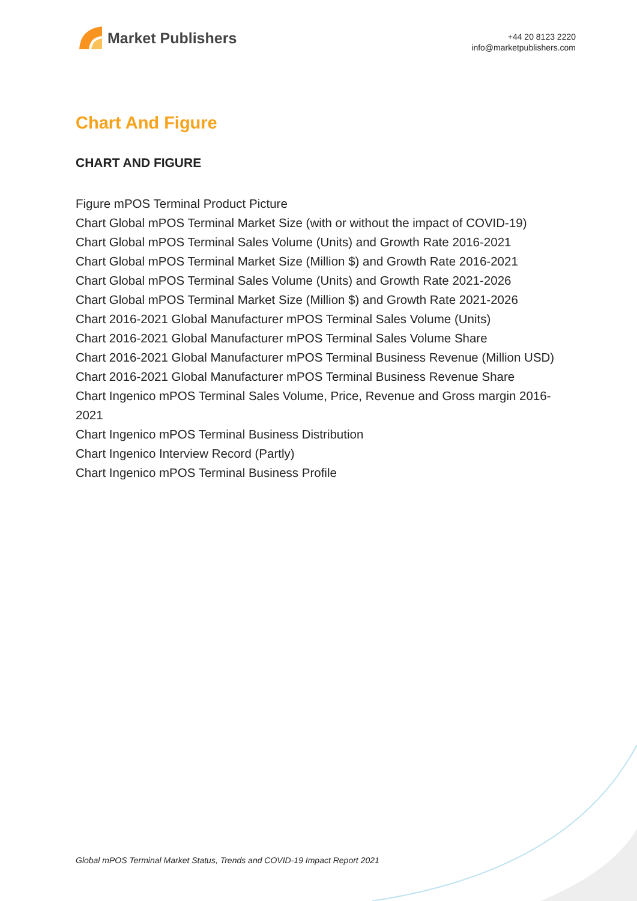Market Publishers
+44 20 8123 2220
info@marketpublishers.com
Chart And Figure
CHART AND FIGURE
Figure mPOS Terminal Product Picture
Chart Global mPOS Terminal Market Size (with or without the impact of COVID-19)
Chart Global mPOS Terminal Sales Volume (Units) and Growth Rate 2016-2021
Chart Global mPOS Terminal Market Size (Million $) and Growth Rate 2016-2021
Chart Global mPOS Terminal Sales Volume (Units) and Growth Rate 2021-2026
Chart Global mPOS Terminal Market Size (Million $) and Growth Rate 2021-2026
Chart 2016-2021 Global Manufacturer mPOS Terminal Sales Volume (Units)
Chart 2016-2021 Global Manufacturer mPOS Terminal Sales Volume Share
Chart 2016-2021 Global Manufacturer mPOS Terminal Business Revenue (Million USD)
Chart 2016-2021 Global Manufacturer mPOS Terminal Business Revenue Share
Chart Ingenico mPOS Terminal Sales Volume, Price, Revenue and Gross margin 2016-2021
Chart Ingenico mPOS Terminal Business Distribution
Chart Ingenico Interview Record (Partly)
Chart Ingenico mPOS Terminal Business Profile
Global mPOS Terminal Market Status, Trends and COVID-19 Impact Report 2021